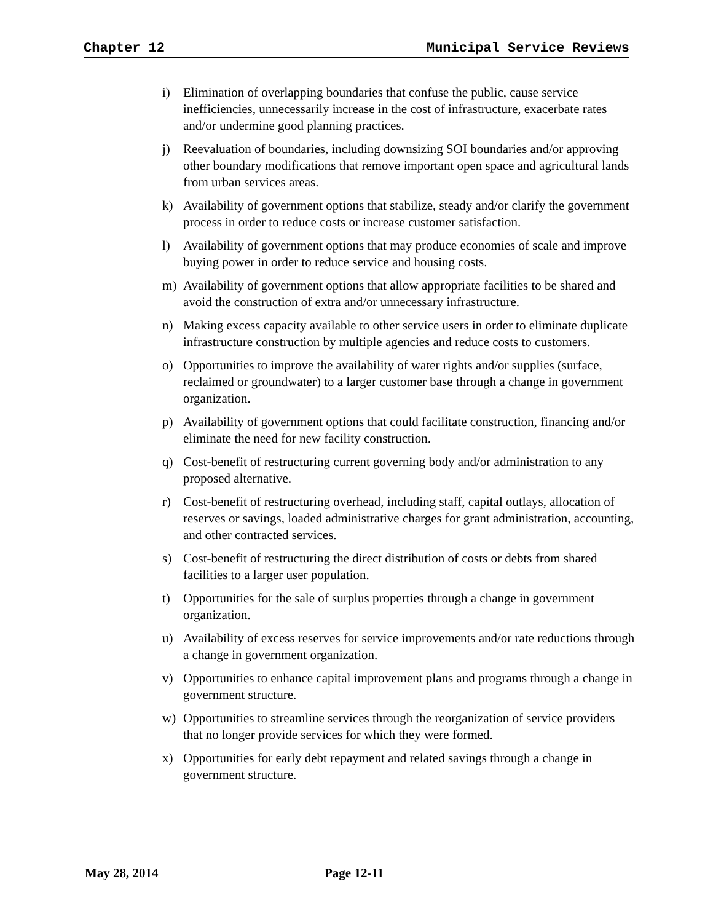Chapter 12 Municipal Service Reviews
i) Elimination of overlapping boundaries that confuse the public, cause service inefficiencies, unnecessarily increase in the cost of infrastructure, exacerbate rates and/or undermine good planning practices.
j) Reevaluation of boundaries, including downsizing SOI boundaries and/or approving other boundary modifications that remove important open space and agricultural lands from urban services areas.
k) Availability of government options that stabilize, steady and/or clarify the government process in order to reduce costs or increase customer satisfaction.
l) Availability of government options that may produce economies of scale and improve buying power in order to reduce service and housing costs.
m) Availability of government options that allow appropriate facilities to be shared and avoid the construction of extra and/or unnecessary infrastructure.
n) Making excess capacity available to other service users in order to eliminate duplicate infrastructure construction by multiple agencies and reduce costs to customers.
o) Opportunities to improve the availability of water rights and/or supplies (surface, reclaimed or groundwater) to a larger customer base through a change in government organization.
p) Availability of government options that could facilitate construction, financing and/or eliminate the need for new facility construction.
q) Cost-benefit of restructuring current governing body and/or administration to any proposed alternative.
r) Cost-benefit of restructuring overhead, including staff, capital outlays, allocation of reserves or savings, loaded administrative charges for grant administration, accounting, and other contracted services.
s) Cost-benefit of restructuring the direct distribution of costs or debts from shared facilities to a larger user population.
t) Opportunities for the sale of surplus properties through a change in government organization.
u) Availability of excess reserves for service improvements and/or rate reductions through a change in government organization.
v) Opportunities to enhance capital improvement plans and programs through a change in government structure.
w) Opportunities to streamline services through the reorganization of service providers that no longer provide services for which they were formed.
x) Opportunities for early debt repayment and related savings through a change in government structure.
May 28, 2014 Page 12-11